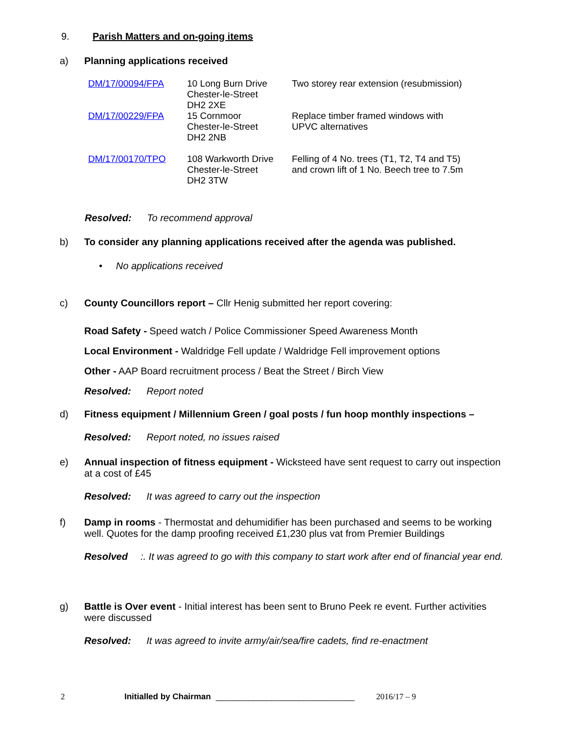9. Parish Matters and on-going items
a) Planning applications received
| DM/17/00094/FPA | 10 Long Burn Drive Chester-le-Street DH2 2XE | Two storey rear extension (resubmission) |
| DM/17/00229/FPA | 15 Cornmoor Chester-le-Street DH2 2NB | Replace timber framed windows with UPVC alternatives |
| DM/17/00170/TPO | 108 Warkworth Drive Chester-le-Street DH2 3TW | Felling of 4 No. trees (T1, T2, T4 and T5) and crown lift of 1 No. Beech tree to 7.5m |
Resolved: To recommend approval
b) To consider any planning applications received after the agenda was published.
• No applications received
c) County Councillors report – Cllr Henig submitted her report covering:
Road Safety - Speed watch / Police Commissioner Speed Awareness Month
Local Environment - Waldridge Fell update / Waldridge Fell improvement options
Other - AAP Board recruitment process / Beat the Street / Birch View
Resolved: Report noted
d) Fitness equipment / Millennium Green / goal posts / fun hoop monthly inspections –
Resolved: Report noted, no issues raised
e) Annual inspection of fitness equipment - Wicksteed have sent request to carry out inspection at a cost of £45
Resolved: It was agreed to carry out the inspection
f) Damp in rooms - Thermostat and dehumidifier has been purchased and seems to be working well. Quotes for the damp proofing received £1,230 plus vat from Premier Buildings
Resolved:. It was agreed to go with this company to start work after end of financial year end.
g) Battle is Over event - Initial interest has been sent to Bruno Peek re event. Further activities were discussed
Resolved: It was agreed to invite army/air/sea/fire cadets, find re-enactment
2 Initialled by Chairman ______________________________ 2016/17 – 9